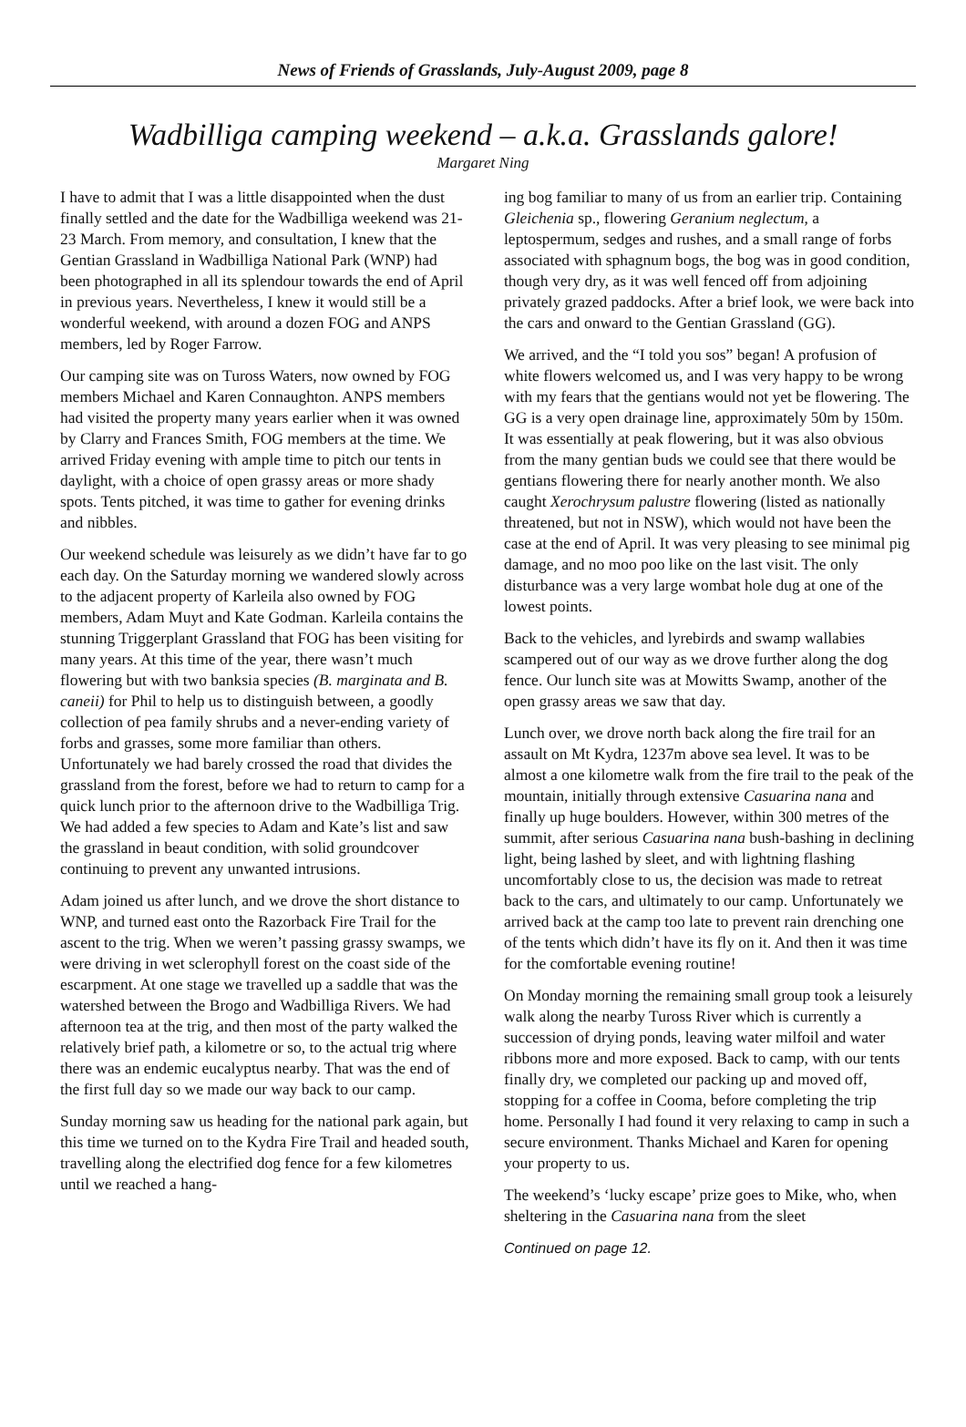News of Friends of Grasslands, July-August 2009, page 8
Wadbilliga camping weekend – a.k.a. Grasslands galore!
Margaret Ning
I have to admit that I was a little disappointed when the dust finally settled and the date for the Wadbilliga weekend was 21-23 March. From memory, and consultation, I knew that the Gentian Grassland in Wadbilliga National Park (WNP) had been photographed in all its splendour towards the end of April in previous years. Nevertheless, I knew it would still be a wonderful weekend, with around a dozen FOG and ANPS members, led by Roger Farrow.
Our camping site was on Tuross Waters, now owned by FOG members Michael and Karen Connaughton. ANPS members had visited the property many years earlier when it was owned by Clarry and Frances Smith, FOG members at the time. We arrived Friday evening with ample time to pitch our tents in daylight, with a choice of open grassy areas or more shady spots. Tents pitched, it was time to gather for evening drinks and nibbles.
Our weekend schedule was leisurely as we didn’t have far to go each day. On the Saturday morning we wandered slowly across to the adjacent property of Karleila also owned by FOG members, Adam Muyt and Kate Godman. Karleila contains the stunning Triggerplant Grassland that FOG has been visiting for many years. At this time of the year, there wasn’t much flowering but with two banksia species (B. marginata and B. caneii) for Phil to help us to distinguish between, a goodly collection of pea family shrubs and a never-ending variety of forbs and grasses, some more familiar than others. Unfortunately we had barely crossed the road that divides the grassland from the forest, before we had to return to camp for a quick lunch prior to the afternoon drive to the Wadbilliga Trig. We had added a few species to Adam and Kate’s list and saw the grassland in beaut condition, with solid groundcover continuing to prevent any unwanted intrusions.
Adam joined us after lunch, and we drove the short distance to WNP, and turned east onto the Razorback Fire Trail for the ascent to the trig. When we weren’t passing grassy swamps, we were driving in wet sclerophyll forest on the coast side of the escarpment. At one stage we travelled up a saddle that was the watershed between the Brogo and Wadbilliga Rivers. We had afternoon tea at the trig, and then most of the party walked the relatively brief path, a kilometre or so, to the actual trig where there was an endemic eucalyptus nearby. That was the end of the first full day so we made our way back to our camp.
Sunday morning saw us heading for the national park again, but this time we turned on to the Kydra Fire Trail and headed south, travelling along the electrified dog fence for a few kilometres until we reached a hang-
ing bog familiar to many of us from an earlier trip. Containing Gleichenia sp., flowering Geranium neglectum, a leptospermum, sedges and rushes, and a small range of forbs associated with sphagnum bogs, the bog was in good condition, though very dry, as it was well fenced off from adjoining privately grazed paddocks. After a brief look, we were back into the cars and onward to the Gentian Grassland (GG).
We arrived, and the “I told you sos” began! A profusion of white flowers welcomed us, and I was very happy to be wrong with my fears that the gentians would not yet be flowering. The GG is a very open drainage line, approximately 50m by 150m. It was essentially at peak flowering, but it was also obvious from the many gentian buds we could see that there would be gentians flowering there for nearly another month. We also caught Xerochrysum palustre flowering (listed as nationally threatened, but not in NSW), which would not have been the case at the end of April. It was very pleasing to see minimal pig damage, and no moo poo like on the last visit. The only disturbance was a very large wombat hole dug at one of the lowest points.
Back to the vehicles, and lyrebirds and swamp wallabies scampered out of our way as we drove further along the dog fence. Our lunch site was at Mowitts Swamp, another of the open grassy areas we saw that day.
Lunch over, we drove north back along the fire trail for an assault on Mt Kydra, 1237m above sea level. It was to be almost a one kilometre walk from the fire trail to the peak of the mountain, initially through extensive Casuarina nana and finally up huge boulders. However, within 300 metres of the summit, after serious Casuarina nana bush-bashing in declining light, being lashed by sleet, and with lightning flashing uncomfortably close to us, the decision was made to retreat back to the cars, and ultimately to our camp. Unfortunately we arrived back at the camp too late to prevent rain drenching one of the tents which didn’t have its fly on it. And then it was time for the comfortable evening routine!
On Monday morning the remaining small group took a leisurely walk along the nearby Tuross River which is currently a succession of drying ponds, leaving water milfoil and water ribbons more and more exposed. Back to camp, with our tents finally dry, we completed our packing up and moved off, stopping for a coffee in Cooma, before completing the trip home. Personally I had found it very relaxing to camp in such a secure environment. Thanks Michael and Karen for opening your property to us.
The weekend’s ‘lucky escape’ prize goes to Mike, who, when sheltering in the Casuarina nana from the sleet
Continued on page 12.